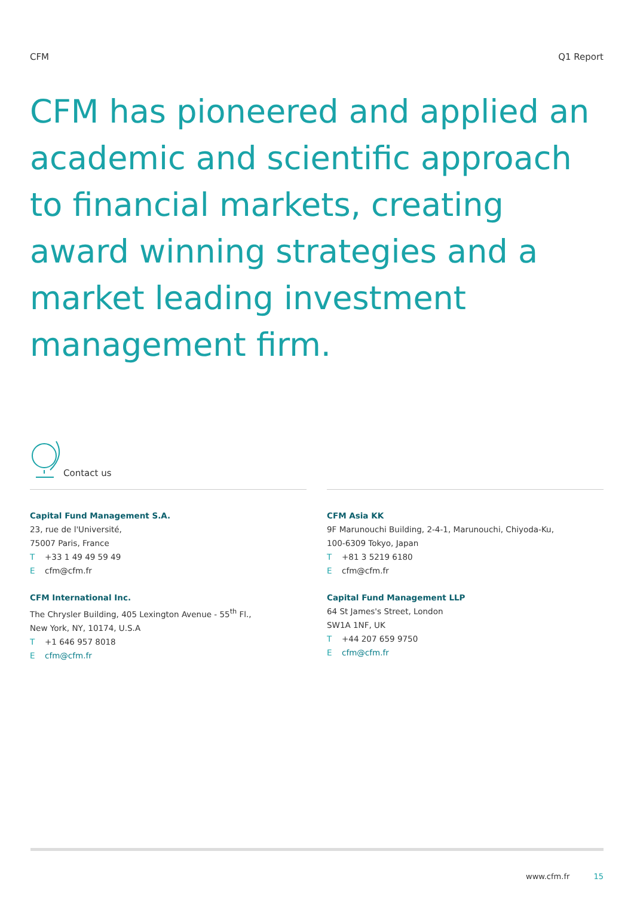CFM Q1 Report
CFM has pioneered and applied an academic and scientific approach to financial markets, creating award winning strategies and a market leading investment management firm.
Contact us
Capital Fund Management S.A.
23, rue de l'Université,
75007 Paris, France
T +33 1 49 49 59 49
Ecfm@cfm.fr
CFM International Inc.
The Chrysler Building, 405 Lexington Avenue - 55<sup>th</sup> Fl.,
New York, NY, 10174, U.S.A
T +1 646 957 8018
Ecfm@cfm.fr
CFM Asia KK
9F Marunouchi Building, 2-4-1, Marunouchi, Chiyoda-Ku,
100-6309 Tokyo, Japan
T +81 3 5219 6180
Ecfm@cfm.fr
Capital Fund Management LLP
64 St James's Street, London
SW1A 1NF, UK
T +44 207 659 9750
Ecfm@cfm.fr
www.cfm.fr 15